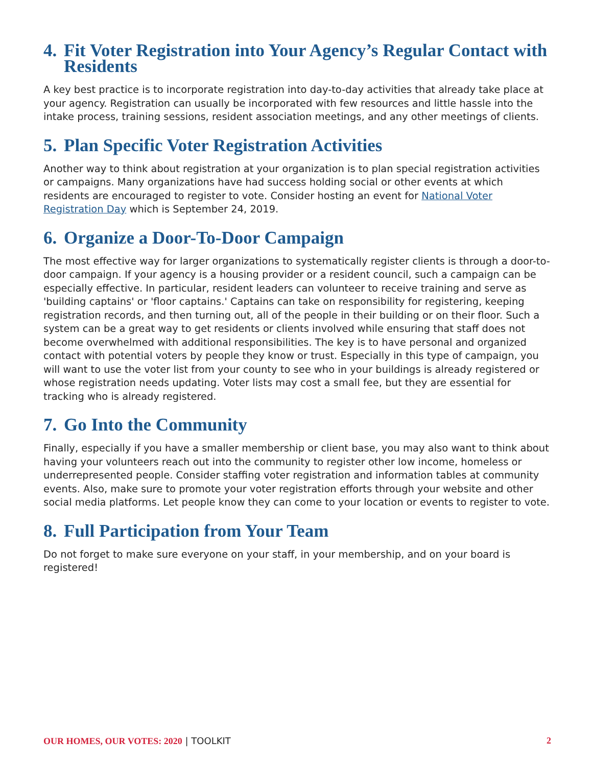4. Fit Voter Registration into Your Agency’s Regular Contact with Residents
A key best practice is to incorporate registration into day-to-day activities that already take place at your agency. Registration can usually be incorporated with few resources and little hassle into the intake process, training sessions, resident association meetings, and any other meetings of clients.
5. Plan Specific Voter Registration Activities
Another way to think about registration at your organization is to plan special registration activities or campaigns. Many organizations have had success holding social or other events at which residents are encouraged to register to vote. Consider hosting an event for National Voter Registration Day which is September 24, 2019.
6. Organize a Door-To-Door Campaign
The most effective way for larger organizations to systematically register clients is through a door-to-door campaign. If your agency is a housing provider or a resident council, such a campaign can be especially effective. In particular, resident leaders can volunteer to receive training and serve as 'building captains' or 'floor captains.' Captains can take on responsibility for registering, keeping registration records, and then turning out, all of the people in their building or on their floor. Such a system can be a great way to get residents or clients involved while ensuring that staff does not become overwhelmed with additional responsibilities. The key is to have personal and organized contact with potential voters by people they know or trust. Especially in this type of campaign, you will want to use the voter list from your county to see who in your buildings is already registered or whose registration needs updating. Voter lists may cost a small fee, but they are essential for tracking who is already registered.
7. Go Into the Community
Finally, especially if you have a smaller membership or client base, you may also want to think about having your volunteers reach out into the community to register other low income, homeless or underrepresented people. Consider staffing voter registration and information tables at community events. Also, make sure to promote your voter registration efforts through your website and other social media platforms. Let people know they can come to your location or events to register to vote.
8. Full Participation from Your Team
Do not forget to make sure everyone on your staff, in your membership, and on your board is registered!
OUR HOMES, OUR VOTES: 2020 | TOOLKIT 2